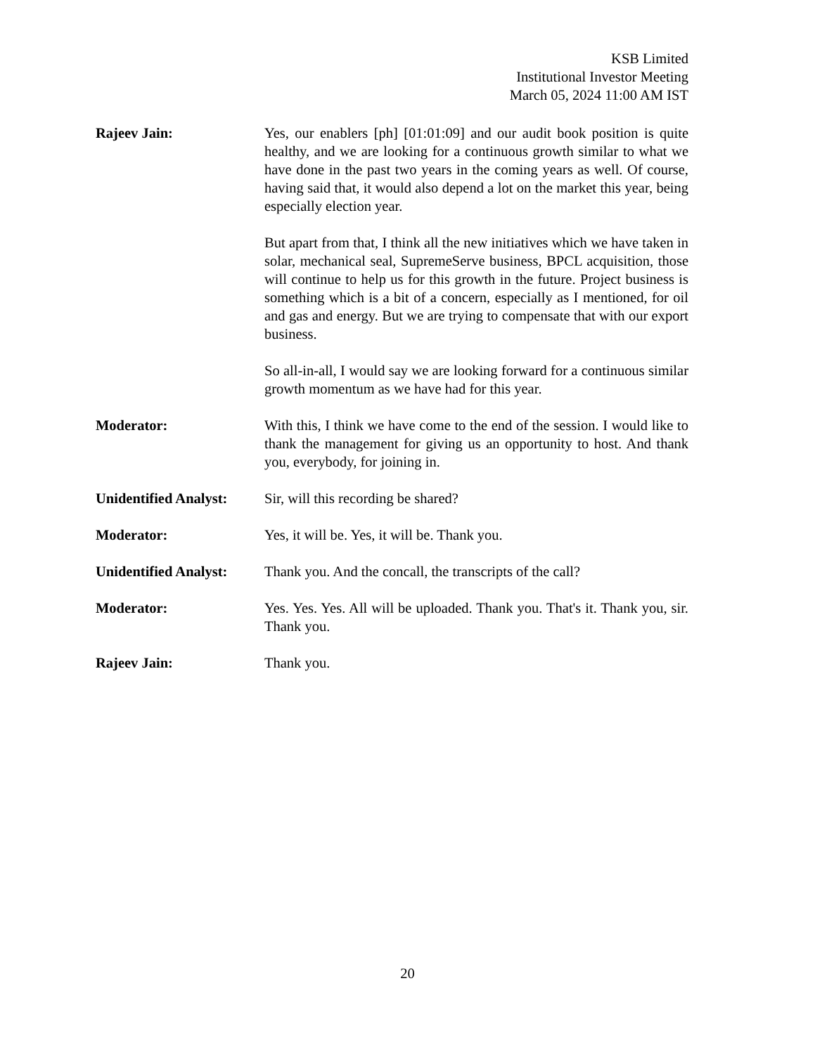KSB Limited
Institutional Investor Meeting
March 05, 2024 11:00 AM IST
Rajeev Jain: Yes, our enablers [ph] [01:01:09] and our audit book position is quite healthy, and we are looking for a continuous growth similar to what we have done in the past two years in the coming years as well. Of course, having said that, it would also depend a lot on the market this year, being especially election year.
But apart from that, I think all the new initiatives which we have taken in solar, mechanical seal, SupremeServe business, BPCL acquisition, those will continue to help us for this growth in the future. Project business is something which is a bit of a concern, especially as I mentioned, for oil and gas and energy. But we are trying to compensate that with our export business.
So all-in-all, I would say we are looking forward for a continuous similar growth momentum as we have had for this year.
Moderator: With this, I think we have come to the end of the session. I would like to thank the management for giving us an opportunity to host. And thank you, everybody, for joining in.
Unidentified Analyst:
Sir, will this recording be shared?
Moderator: Yes, it will be. Yes, it will be. Thank you.
Unidentified Analyst:
Thank you. And the concall, the transcripts of the call?
Moderator: Yes. Yes. Yes. All will be uploaded. Thank you. That's it. Thank you, sir. Thank you.
Rajeev Jain: Thank you.
20